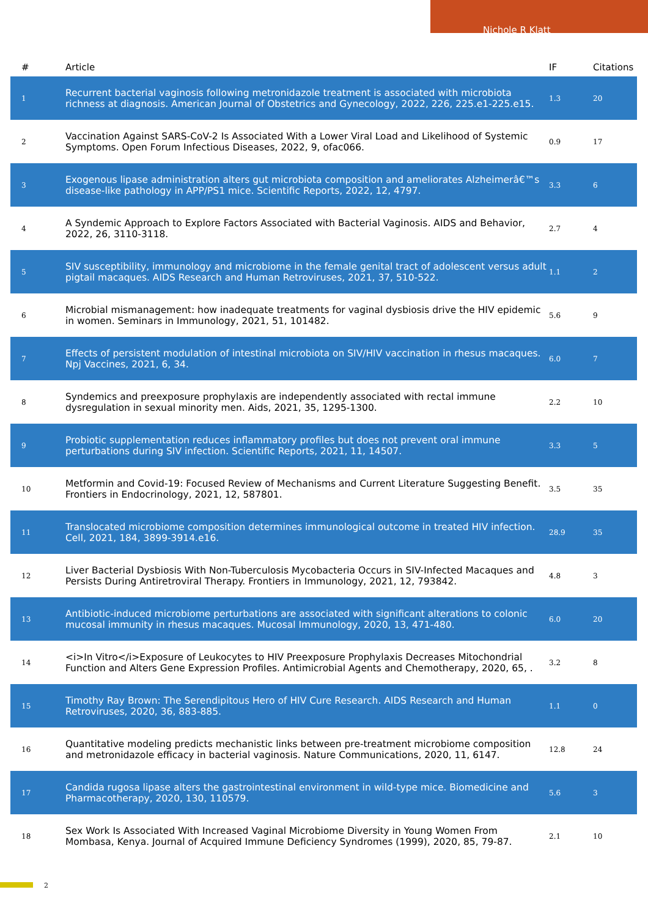Nichole R Klatt
| # | Article | IF | Citations |
| --- | --- | --- | --- |
| 1 | Recurrent bacterial vaginosis following metronidazole treatment is associated with microbiota richness at diagnosis. American Journal of Obstetrics and Gynecology, 2022, 226, 225.e1-225.e15. | 1.3 | 20 |
| 2 | Vaccination Against SARS-CoV-2 Is Associated With a Lower Viral Load and Likelihood of Systemic Symptoms. Open Forum Infectious Diseases, 2022, 9, ofac066. | 0.9 | 17 |
| 3 | Exogenous lipase administration alters gut microbiota composition and ameliorates Alzheimerâ€™s disease-like pathology in APP/PS1 mice. Scientific Reports, 2022, 12, 4797. | 3.3 | 6 |
| 4 | A Syndemic Approach to Explore Factors Associated with Bacterial Vaginosis. AIDS and Behavior, 2022, 26, 3110-3118. | 2.7 | 4 |
| 5 | SIV susceptibility, immunology and microbiome in the female genital tract of adolescent versus adult pigtail macaques. AIDS Research and Human Retroviruses, 2021, 37, 510-522. | 1.1 | 2 |
| 6 | Microbial mismanagement: how inadequate treatments for vaginal dysbiosis drive the HIV epidemic in women. Seminars in Immunology, 2021, 51, 101482. | 5.6 | 9 |
| 7 | Effects of persistent modulation of intestinal microbiota on SIV/HIV vaccination in rhesus macaques. Npj Vaccines, 2021, 6, 34. | 6.0 | 7 |
| 8 | Syndemics and preexposure prophylaxis are independently associated with rectal immune dysregulation in sexual minority men. Aids, 2021, 35, 1295-1300. | 2.2 | 10 |
| 9 | Probiotic supplementation reduces inflammatory profiles but does not prevent oral immune perturbations during SIV infection. Scientific Reports, 2021, 11, 14507. | 3.3 | 5 |
| 10 | Metformin and Covid-19: Focused Review of Mechanisms and Current Literature Suggesting Benefit. Frontiers in Endocrinology, 2021, 12, 587801. | 3.5 | 35 |
| 11 | Translocated microbiome composition determines immunological outcome in treated HIV infection. Cell, 2021, 184, 3899-3914.e16. | 28.9 | 35 |
| 12 | Liver Bacterial Dysbiosis With Non-Tuberculosis Mycobacteria Occurs in SIV-Infected Macaques and Persists During Antiretroviral Therapy. Frontiers in Immunology, 2021, 12, 793842. | 4.8 | 3 |
| 13 | Antibiotic-induced microbiome perturbations are associated with significant alterations to colonic mucosal immunity in rhesus macaques. Mucosal Immunology, 2020, 13, 471-480. | 6.0 | 20 |
| 14 | <i>In Vitro</i>Exposure of Leukocytes to HIV Preexposure Prophylaxis Decreases Mitochondrial Function and Alters Gene Expression Profiles. Antimicrobial Agents and Chemotherapy, 2020, 65, . | 3.2 | 8 |
| 15 | Timothy Ray Brown: The Serendipitous Hero of HIV Cure Research. AIDS Research and Human Retroviruses, 2020, 36, 883-885. | 1.1 | 0 |
| 16 | Quantitative modeling predicts mechanistic links between pre-treatment microbiome composition and metronidazole efficacy in bacterial vaginosis. Nature Communications, 2020, 11, 6147. | 12.8 | 24 |
| 17 | Candida rugosa lipase alters the gastrointestinal environment in wild-type mice. Biomedicine and Pharmacotherapy, 2020, 130, 110579. | 5.6 | 3 |
| 18 | Sex Work Is Associated With Increased Vaginal Microbiome Diversity in Young Women From Mombasa, Kenya. Journal of Acquired Immune Deficiency Syndromes (1999), 2020, 85, 79-87. | 2.1 | 10 |
2